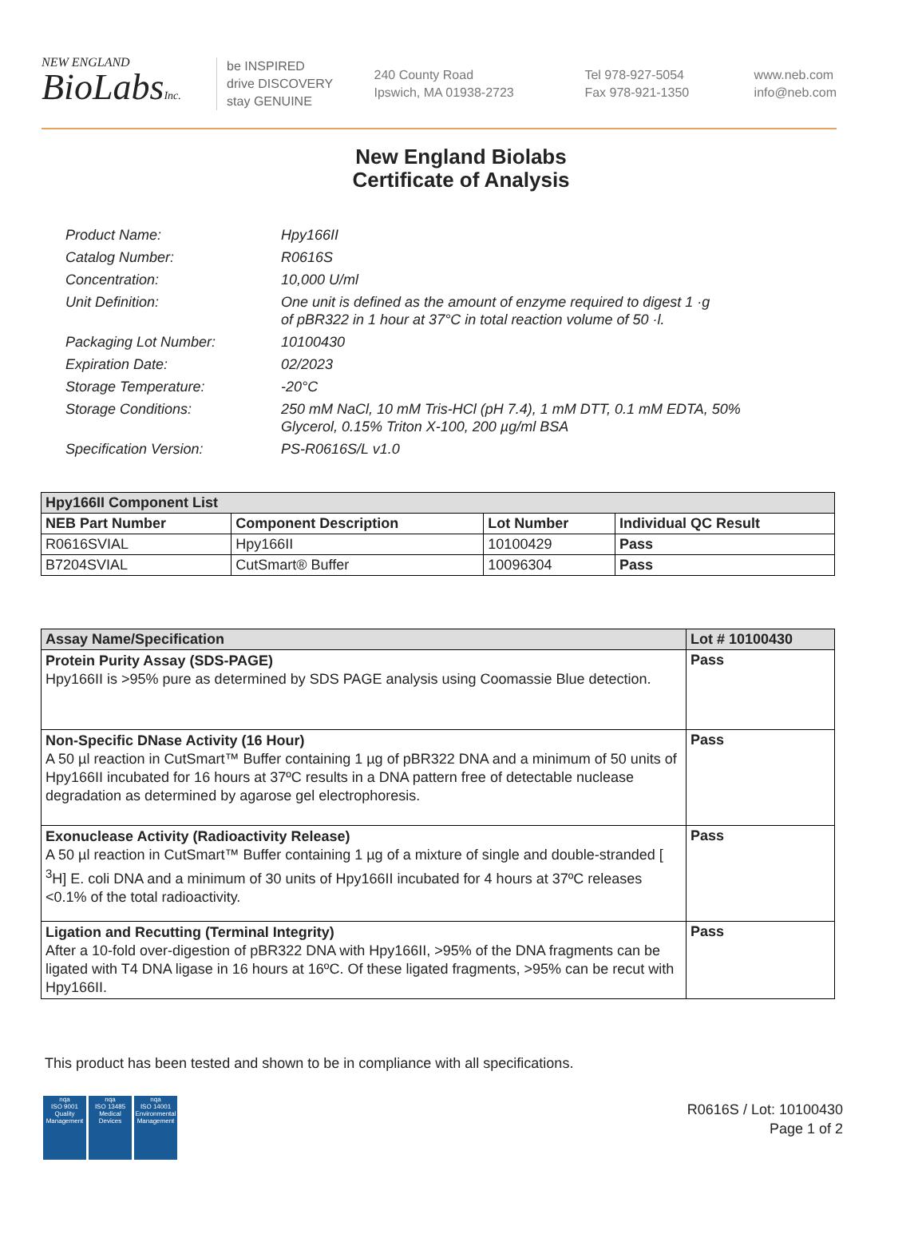NEW ENGLAND
BioLabsInc.
be INSPIRED
drive DISCOVERY
stay GENUINE
240 County Road
Ipswich, MA 01938-2723
Tel 978-927-5054
Fax 978-921-1350
www.neb.com
info@neb.com
New England Biolabs
Certificate of Analysis
| Product Name: | Hpy166II |
| Catalog Number: | R0616S |
| Concentration: | 10,000 U/ml |
| Unit Definition: | One unit is defined as the amount of enzyme required to digest 1 ·g of pBR322 in 1 hour at 37°C in total reaction volume of 50 ·l. |
| Packaging Lot Number: | 10100430 |
| Expiration Date: | 02/2023 |
| Storage Temperature: | -20°C |
| Storage Conditions: | 250 mM NaCl, 10 mM Tris-HCl (pH 7.4), 1 mM DTT, 0.1 mM EDTA, 50% Glycerol, 0.15% Triton X-100, 200 µg/ml BSA |
| Specification Version: | PS-R0616S/L v1.0 |
| Hpy166II Component List | | | |
| --- | --- | --- | --- |
| NEB Part Number | Component Description | Lot Number | Individual QC Result |
| R0616SVIAL | Hpy166II | 10100429 | Pass |
| B7204SVIAL | CutSmart® Buffer | 10096304 | Pass |
| Assay Name/Specification | Lot # 10100430 |
| --- | --- |
| Protein Purity Assay (SDS-PAGE) Hpy166II is >95% pure as determined by SDS PAGE analysis using Coomassie Blue detection. | Pass |
| Non-Specific DNase Activity (16 Hour) A 50 µl reaction in CutSmart™ Buffer containing 1 µg of pBR322 DNA and a minimum of 50 units of Hpy166II incubated for 16 hours at 37ºC results in a DNA pattern free of detectable nuclease degradation as determined by agarose gel electrophoresis. | Pass |
| Exonuclease Activity (Radioactivity Release) A 50 µl reaction in CutSmart™ Buffer containing 1 µg of a mixture of single and double-stranded [ <sup>3</sup>H] E. coli DNA and a minimum of 30 units of Hpy166II incubated for 4 hours at 37ºC releases <0.1% of the total radioactivity. | Pass |
| Ligation and Recutting (Terminal Integrity) After a 10-fold over-digestion of pBR322 DNA with Hpy166II, >95% of the DNA fragments can be ligated with T4 DNA ligase in 16 hours at 16ºC. Of these ligated fragments, >95% can be recut with Hpy166II. | Pass |
This product has been tested and shown to be in compliance with all specifications.
nqa
ISO 9001
Quality Management
nqa
ISO 13485
Medical Devices
nqa
ISO 14001
Environmental Management
R0616S / Lot: 10100430
Page 1 of 2